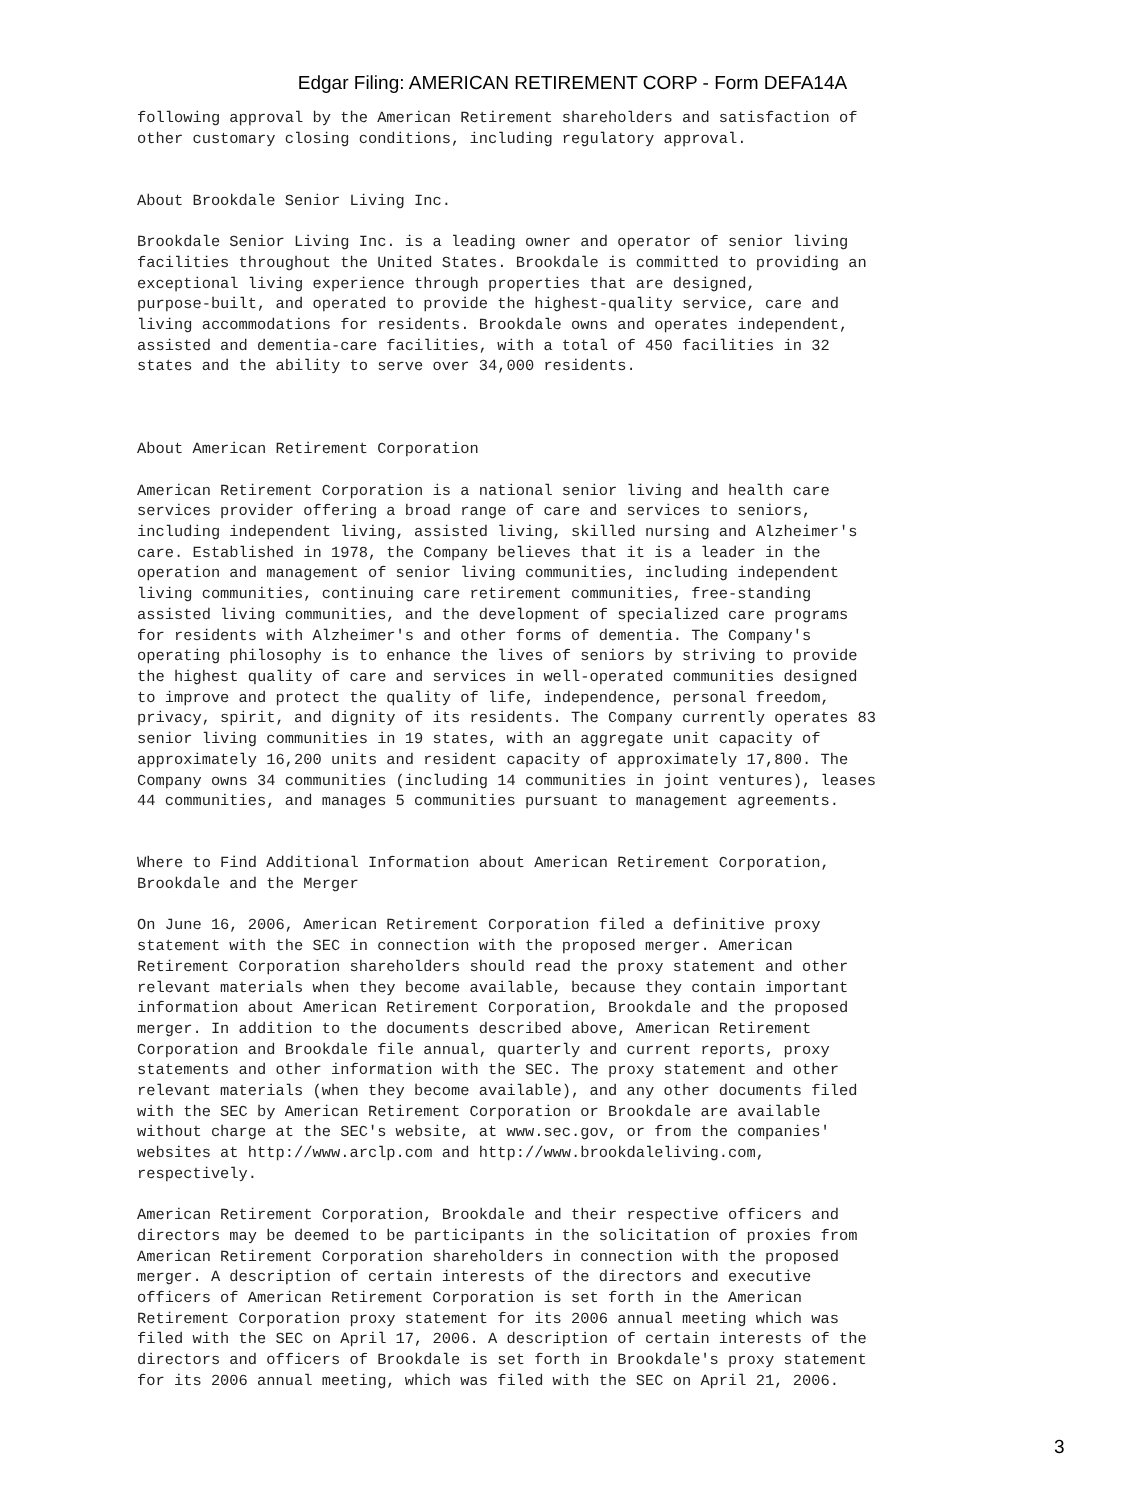Edgar Filing: AMERICAN RETIREMENT CORP - Form DEFA14A
following approval by the American Retirement shareholders and satisfaction of
other customary closing conditions, including regulatory approval.


About Brookdale Senior Living Inc.

Brookdale Senior Living Inc. is a leading owner and operator of senior living
facilities throughout the United States. Brookdale is committed to providing an
exceptional living experience through properties that are designed,
purpose-built, and operated to provide the highest-quality service, care and
living accommodations for residents. Brookdale owns and operates independent,
assisted and dementia-care facilities, with a total of 450 facilities in 32
states and the ability to serve over 34,000 residents.



About American Retirement Corporation

American Retirement Corporation is a national senior living and health care
services provider offering a broad range of care and services to seniors,
including independent living, assisted living, skilled nursing and Alzheimer's
care. Established in 1978, the Company believes that it is a leader in the
operation and management of senior living communities, including independent
living communities, continuing care retirement communities, free-standing
assisted living communities, and the development of specialized care programs
for residents with Alzheimer's and other forms of dementia. The Company's
operating philosophy is to enhance the lives of seniors by striving to provide
the highest quality of care and services in well-operated communities designed
to improve and protect the quality of life, independence, personal freedom,
privacy, spirit, and dignity of its residents. The Company currently operates 83
senior living communities in 19 states, with an aggregate unit capacity of
approximately 16,200 units and resident capacity of approximately 17,800. The
Company owns 34 communities (including 14 communities in joint ventures), leases
44 communities, and manages 5 communities pursuant to management agreements.


Where to Find Additional Information about American Retirement Corporation,
Brookdale and the Merger

On June 16, 2006, American Retirement Corporation filed a definitive proxy
statement with the SEC in connection with the proposed merger. American
Retirement Corporation shareholders should read the proxy statement and other
relevant materials when they become available, because they contain important
information about American Retirement Corporation, Brookdale and the proposed
merger. In addition to the documents described above, American Retirement
Corporation and Brookdale file annual, quarterly and current reports, proxy
statements and other information with the SEC. The proxy statement and other
relevant materials (when they become available), and any other documents filed
with the SEC by American Retirement Corporation or Brookdale are available
without charge at the SEC's website, at www.sec.gov, or from the companies'
websites at http://www.arclp.com and http://www.brookdaleliving.com,
respectively.

American Retirement Corporation, Brookdale and their respective officers and
directors may be deemed to be participants in the solicitation of proxies from
American Retirement Corporation shareholders in connection with the proposed
merger. A description of certain interests of the directors and executive
officers of American Retirement Corporation is set forth in the American
Retirement Corporation proxy statement for its 2006 annual meeting which was
filed with the SEC on April 17, 2006. A description of certain interests of the
directors and officers of Brookdale is set forth in Brookdale's proxy statement
for its 2006 annual meeting, which was filed with the SEC on April 21, 2006.
3